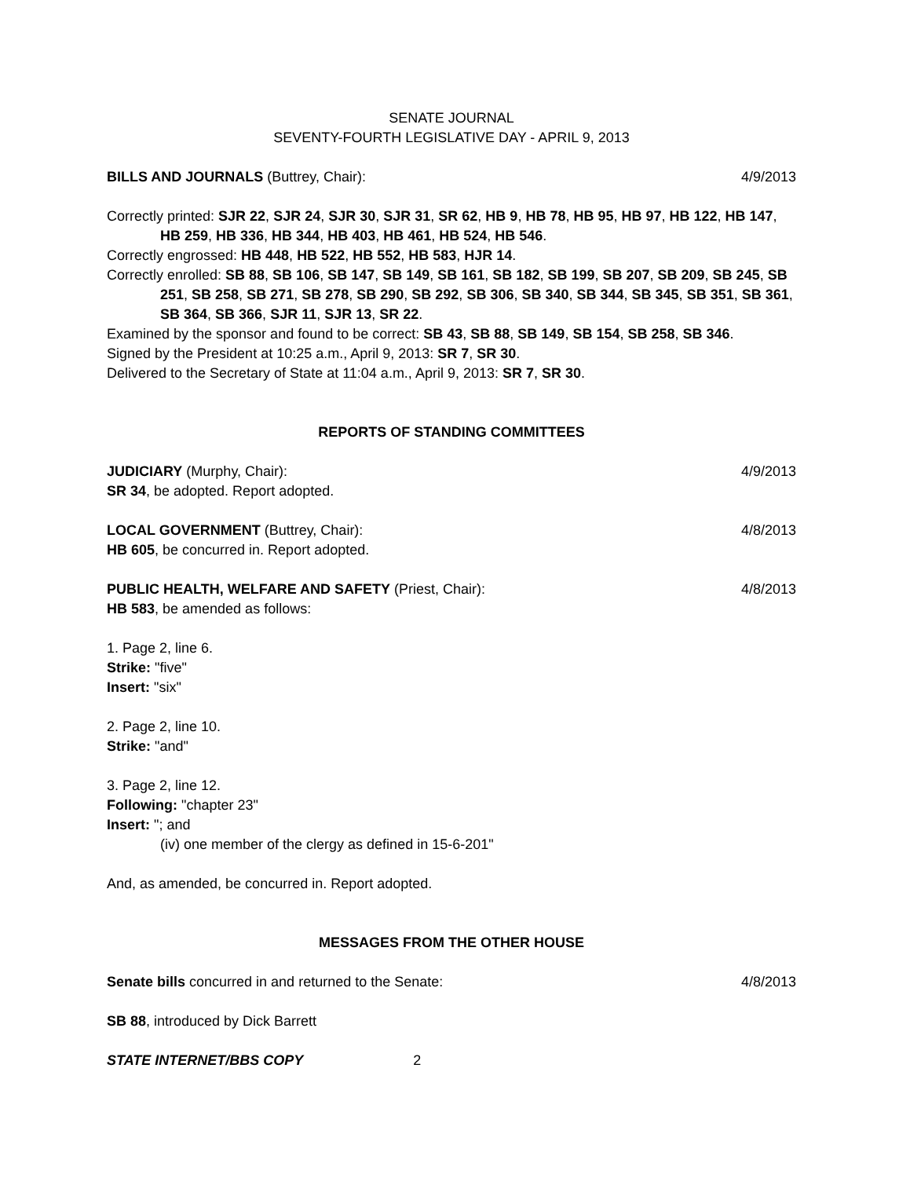SENATE JOURNAL
SEVENTY-FOURTH LEGISLATIVE DAY - APRIL 9, 2013
BILLS AND JOURNALS (Buttrey, Chair): 4/9/2013
Correctly printed: SJR 22, SJR 24, SJR 30, SJR 31, SR 62, HB 9, HB 78, HB 95, HB 97, HB 122, HB 147, HB 259, HB 336, HB 344, HB 403, HB 461, HB 524, HB 546.
Correctly engrossed: HB 448, HB 522, HB 552, HB 583, HJR 14.
Correctly enrolled: SB 88, SB 106, SB 147, SB 149, SB 161, SB 182, SB 199, SB 207, SB 209, SB 245, SB 251, SB 258, SB 271, SB 278, SB 290, SB 292, SB 306, SB 340, SB 344, SB 345, SB 351, SB 361, SB 364, SB 366, SJR 11, SJR 13, SR 22.
Examined by the sponsor and found to be correct: SB 43, SB 88, SB 149, SB 154, SB 258, SB 346.
Signed by the President at 10:25 a.m., April 9, 2013: SR 7, SR 30.
Delivered to the Secretary of State at 11:04 a.m., April 9, 2013: SR 7, SR 30.
REPORTS OF STANDING COMMITTEES
JUDICIARY (Murphy, Chair): 4/9/2013
SR 34, be adopted. Report adopted.
LOCAL GOVERNMENT (Buttrey, Chair): 4/8/2013
HB 605, be concurred in. Report adopted.
PUBLIC HEALTH, WELFARE AND SAFETY (Priest, Chair): 4/8/2013
HB 583, be amended as follows:
1. Page 2, line 6.
Strike: "five"
Insert: "six"
2. Page 2, line 10.
Strike: "and"
3. Page 2, line 12.
Following: "chapter 23"
Insert: "; and
(iv) one member of the clergy as defined in 15-6-201"
And, as amended, be concurred in. Report adopted.
MESSAGES FROM THE OTHER HOUSE
Senate bills concurred in and returned to the Senate: 4/8/2013
SB 88, introduced by Dick Barrett
STATE INTERNET/BBS COPY 2